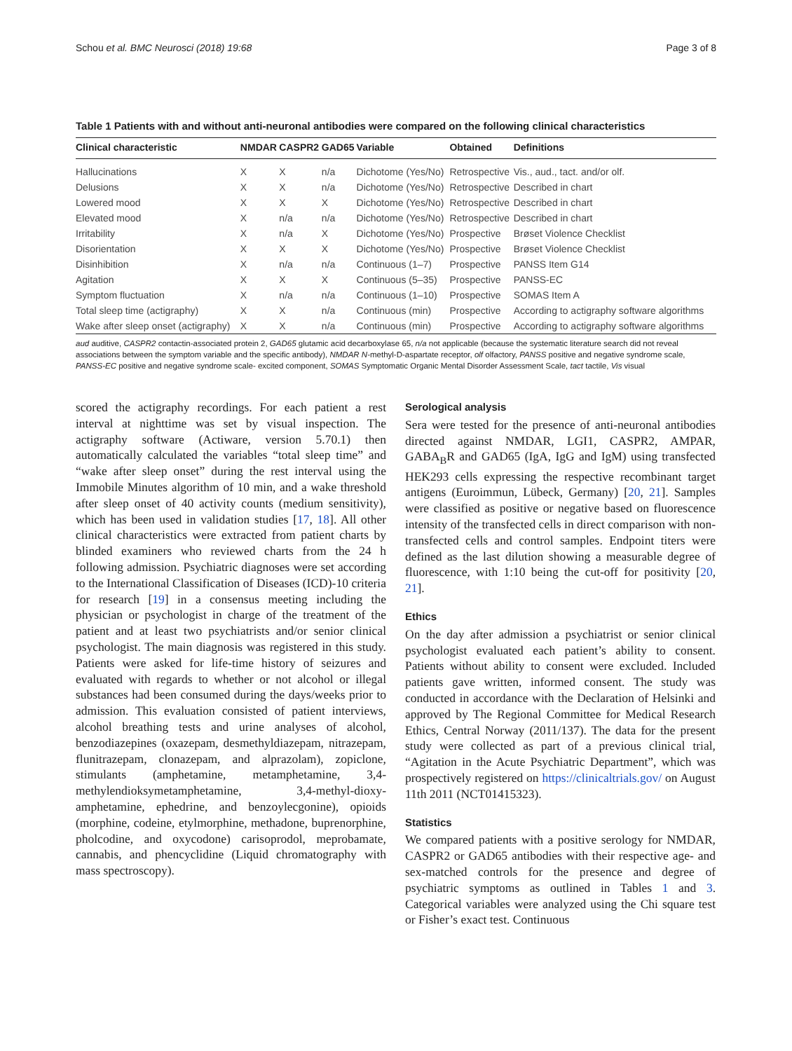Schou et al. BMC Neurosci (2018) 19:68 Page 3 of 8
Table 1 Patients with and without anti-neuronal antibodies were compared on the following clinical characteristics
| Clinical characteristic | NMDAR | CASPR2 | GAD65 | Variable | Obtained | Definitions |
| --- | --- | --- | --- | --- | --- | --- |
| Hallucinations | X | X | n/a | Dichotome (Yes/No) | Retrospective | Vis., aud., tact. and/or olf. |
| Delusions | X | X | n/a | Dichotome (Yes/No) | Retrospective | Described in chart |
| Lowered mood | X | X | X | Dichotome (Yes/No) | Retrospective | Described in chart |
| Elevated mood | X | n/a | n/a | Dichotome (Yes/No) | Retrospective | Described in chart |
| Irritability | X | n/a | X | Dichotome (Yes/No) | Prospective | Brøset Violence Checklist |
| Disorientation | X | X | X | Dichotome (Yes/No) | Prospective | Brøset Violence Checklist |
| Disinhibition | X | n/a | n/a | Continuous (1–7) | Prospective | PANSS Item G14 |
| Agitation | X | X | X | Continuous (5–35) | Prospective | PANSS-EC |
| Symptom fluctuation | X | n/a | n/a | Continuous (1–10) | Prospective | SOMAS Item A |
| Total sleep time (actigraphy) | X | X | n/a | Continuous (min) | Prospective | According to actigraphy software algorithms |
| Wake after sleep onset (actigraphy) | X | X | n/a | Continuous (min) | Prospective | According to actigraphy software algorithms |
aud auditive, CASPR2 contactin-associated protein 2, GAD65 glutamic acid decarboxylase 65, n/a not applicable (because the systematic literature search did not reveal associations between the symptom variable and the specific antibody), NMDAR N-methyl-D-aspartate receptor, olf olfactory, PANSS positive and negative syndrome scale, PANSS-EC positive and negative syndrome scale- excited component, SOMAS Symptomatic Organic Mental Disorder Assessment Scale, tact tactile, Vis visual
scored the actigraphy recordings. For each patient a rest interval at nighttime was set by visual inspection. The actigraphy software (Actiware, version 5.70.1) then automatically calculated the variables “total sleep time” and “wake after sleep onset” during the rest interval using the Immobile Minutes algorithm of 10 min, and a wake threshold after sleep onset of 40 activity counts (medium sensitivity), which has been used in validation studies [17, 18]. All other clinical characteristics were extracted from patient charts by blinded examiners who reviewed charts from the 24 h following admission. Psychiatric diagnoses were set according to the International Classification of Diseases (ICD)-10 criteria for research [19] in a consensus meeting including the physician or psychologist in charge of the treatment of the patient and at least two psychiatrists and/or senior clinical psychologist. The main diagnosis was registered in this study. Patients were asked for life-time history of seizures and evaluated with regards to whether or not alcohol or illegal substances had been consumed during the days/weeks prior to admission. This evaluation consisted of patient interviews, alcohol breathing tests and urine analyses of alcohol, benzodiazepines (oxazepam, desmethyldiazepam, nitrazepam, flunitrazepam, clonazepam, and alprazolam), zopiclone, stimulants (amphetamine, metamphetamine, 3,4-methylendioksymetamphetamine, 3,4-methyl-dioxy-amphetamine, ephedrine, and benzoylecgonine), opioids (morphine, codeine, etylmorphine, methadone, buprenorphine, pholcodine, and oxycodone) carisoprodol, meprobamate, cannabis, and phencyclidine (Liquid chromatography with mass spectroscopy).
Serological analysis
Sera were tested for the presence of anti-neuronal antibodies directed against NMDAR, LGI1, CASPR2, AMPAR, GABA<sub>B</sub>R and GAD65 (IgA, IgG and IgM) using transfected HEK293 cells expressing the respective recombinant target antigens (Euroimmun, Lübeck, Germany) [20, 21]. Samples were classified as positive or negative based on fluorescence intensity of the transfected cells in direct comparison with non-transfected cells and control samples. Endpoint titers were defined as the last dilution showing a measurable degree of fluorescence, with 1:10 being the cut-off for positivity [20, 21].
Ethics
On the day after admission a psychiatrist or senior clinical psychologist evaluated each patient’s ability to consent. Patients without ability to consent were excluded. Included patients gave written, informed consent. The study was conducted in accordance with the Declaration of Helsinki and approved by The Regional Committee for Medical Research Ethics, Central Norway (2011/137). The data for the present study were collected as part of a previous clinical trial, “Agitation in the Acute Psychiatric Department”, which was prospectively registered on https://clinicaltrials.gov/ on August 11th 2011 (NCT01415323).
Statistics
We compared patients with a positive serology for NMDAR, CASPR2 or GAD65 antibodies with their respective age- and sex-matched controls for the presence and degree of psychiatric symptoms as outlined in Tables 1 and 3. Categorical variables were analyzed using the Chi square test or Fisher’s exact test. Continuous